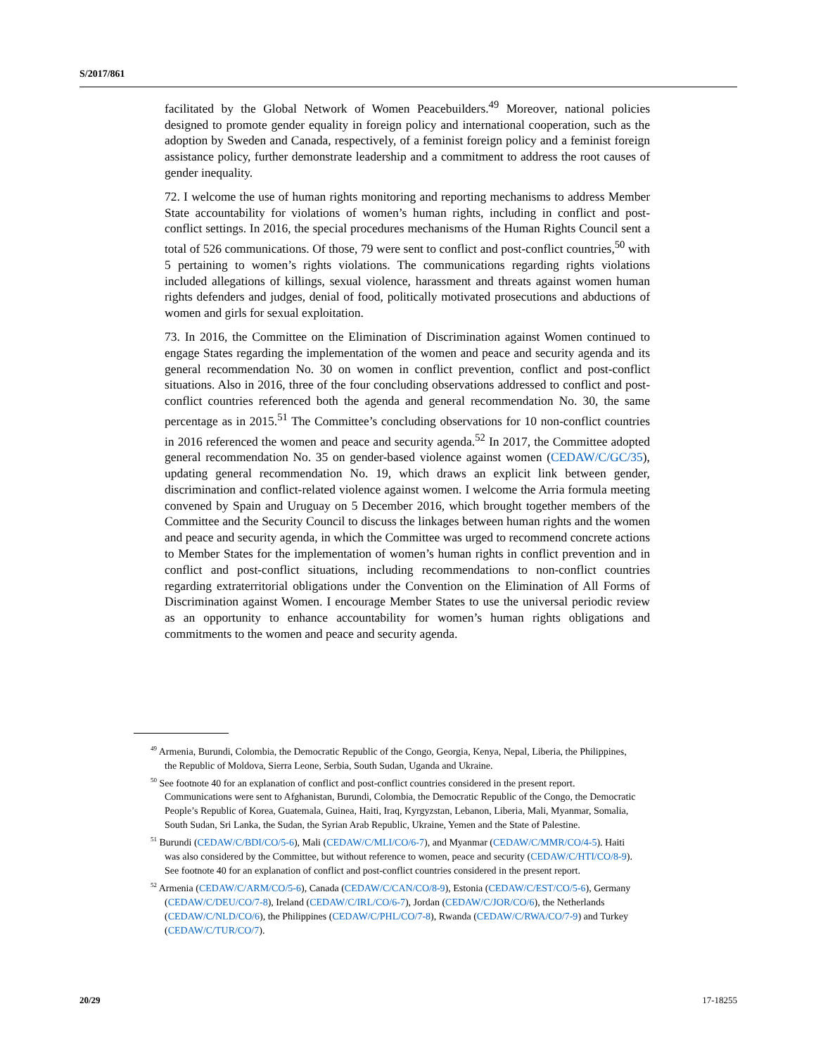S/2017/861
facilitated by the Global Network of Women Peacebuilders.<sup>49</sup> Moreover, national policies designed to promote gender equality in foreign policy and international cooperation, such as the adoption by Sweden and Canada, respectively, of a feminist foreign policy and a feminist foreign assistance policy, further demonstrate leadership and a commitment to address the root causes of gender inequality.
72. I welcome the use of human rights monitoring and reporting mechanisms to address Member State accountability for violations of women’s human rights, including in conflict and post-conflict settings. In 2016, the special procedures mechanisms of the Human Rights Council sent a total of 526 communications. Of those, 79 were sent to conflict and post-conflict countries,<sup>50</sup> with 5 pertaining to women’s rights violations. The communications regarding rights violations included allegations of killings, sexual violence, harassment and threats against women human rights defenders and judges, denial of food, politically motivated prosecutions and abductions of women and girls for sexual exploitation.
73. In 2016, the Committee on the Elimination of Discrimination against Women continued to engage States regarding the implementation of the women and peace and security agenda and its general recommendation No. 30 on women in conflict prevention, conflict and post-conflict situations. Also in 2016, three of the four concluding observations addressed to conflict and post-conflict countries referenced both the agenda and general recommendation No. 30, the same percentage as in 2015.<sup>51</sup> The Committee’s concluding observations for 10 non-conflict countries in 2016 referenced the women and peace and security agenda.<sup>52</sup> In 2017, the Committee adopted general recommendation No. 35 on gender-based violence against women (CEDAW/C/GC/35), updating general recommendation No. 19, which draws an explicit link between gender, discrimination and conflict-related violence against women. I welcome the Arria formula meeting convened by Spain and Uruguay on 5 December 2016, which brought together members of the Committee and the Security Council to discuss the linkages between human rights and the women and peace and security agenda, in which the Committee was urged to recommend concrete actions to Member States for the implementation of women’s human rights in conflict prevention and in conflict and post-conflict situations, including recommendations to non-conflict countries regarding extraterritorial obligations under the Convention on the Elimination of All Forms of Discrimination against Women. I encourage Member States to use the universal periodic review as an opportunity to enhance accountability for women’s human rights obligations and commitments to the women and peace and security agenda.
<sup>49</sup> Armenia, Burundi, Colombia, the Democratic Republic of the Congo, Georgia, Kenya, Nepal, Liberia, the Philippines, the Republic of Moldova, Sierra Leone, Serbia, South Sudan, Uganda and Ukraine.
<sup>50</sup> See footnote 40 for an explanation of conflict and post-conflict countries considered in the present report. Communications were sent to Afghanistan, Burundi, Colombia, the Democratic Republic of the Congo, the Democratic People’s Republic of Korea, Guatemala, Guinea, Haiti, Iraq, Kyrgyzstan, Lebanon, Liberia, Mali, Myanmar, Somalia, South Sudan, Sri Lanka, the Sudan, the Syrian Arab Republic, Ukraine, Yemen and the State of Palestine.
<sup>51</sup> Burundi (CEDAW/C/BDI/CO/5-6), Mali (CEDAW/C/MLI/CO/6-7), and Myanmar (CEDAW/C/MMR/CO/4-5). Haiti was also considered by the Committee, but without reference to women, peace and security (CEDAW/C/HTI/CO/8-9). See footnote 40 for an explanation of conflict and post-conflict countries considered in the present report.
<sup>52</sup> Armenia (CEDAW/C/ARM/CO/5-6), Canada (CEDAW/C/CAN/CO/8-9), Estonia (CEDAW/C/EST/CO/5-6), Germany (CEDAW/C/DEU/CO/7-8), Ireland (CEDAW/C/IRL/CO/6-7), Jordan (CEDAW/C/JOR/CO/6), the Netherlands (CEDAW/C/NLD/CO/6), the Philippines (CEDAW/C/PHL/CO/7-8), Rwanda (CEDAW/C/RWA/CO/7-9) and Turkey (CEDAW/C/TUR/CO/7).
20/29 17-18255